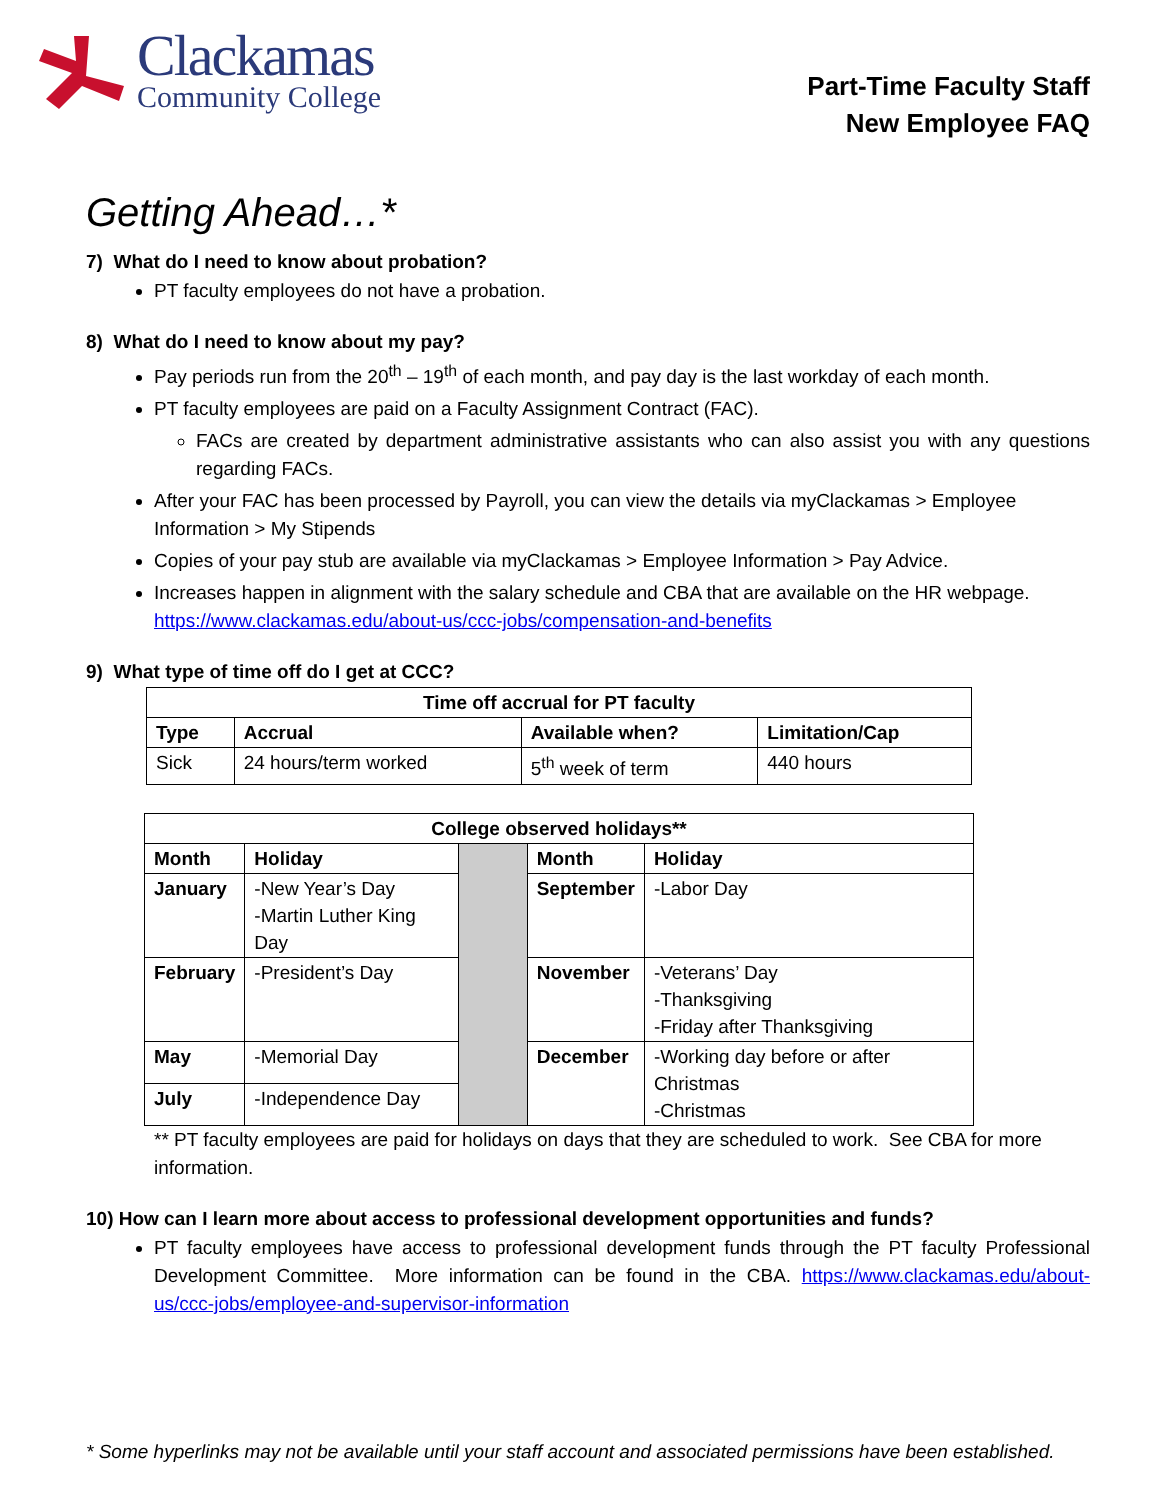Clackamas
Community College
Part-Time Faculty Staff
New Employee FAQ
Getting Ahead…*
7) What do I need to know about probation?
PT faculty employees do not have a probation.
8) What do I need to know about my pay?
Pay periods run from the 20<sup>th</sup> – 19<sup>th</sup> of each month, and pay day is the last workday of each month.
PT faculty employees are paid on a Faculty Assignment Contract (FAC).
FACs are created by department administrative assistants who can also assist you with any questions regarding FACs.
After your FAC has been processed by Payroll, you can view the details via myClackamas > Employee Information > My Stipends
Copies of your pay stub are available via myClackamas > Employee Information > Pay Advice.
Increases happen in alignment with the salary schedule and CBA that are available on the HR webpage. https://www.clackamas.edu/about-us/ccc-jobs/compensation-and-benefits
9) What type of time off do I get at CCC?
| Time off accrual for PT faculty | | | |
| --- | --- | --- | --- |
| Type | Accrual | Available when? | Limitation/Cap |
| Sick | 24 hours/term worked | 5<sup>th</sup> week of term | 440 hours |
| College observed holidays** | | | | |
| --- | --- | --- | --- | --- |
| Month | Holiday | | Month | Holiday |
| January | -New Year’s Day -Martin Luther King Day | | September | -Labor Day |
| February | -President’s Day | | November | -Veterans’ Day -Thanksgiving -Friday after Thanksgiving |
| May | -Memorial Day | | December | -Working day before or after Christmas -Christmas |
| July | -Independence Day | | | |
** PT faculty employees are paid for holidays on days that they are scheduled to work. See CBA for more information.
10) How can I learn more about access to professional development opportunities and funds?
PT faculty employees have access to professional development funds through the PT faculty Professional Development Committee. More information can be found in the CBA. https://www.clackamas.edu/about-us/ccc-jobs/employee-and-supervisor-information
* Some hyperlinks may not be available until your staff account and associated permissions have been established.